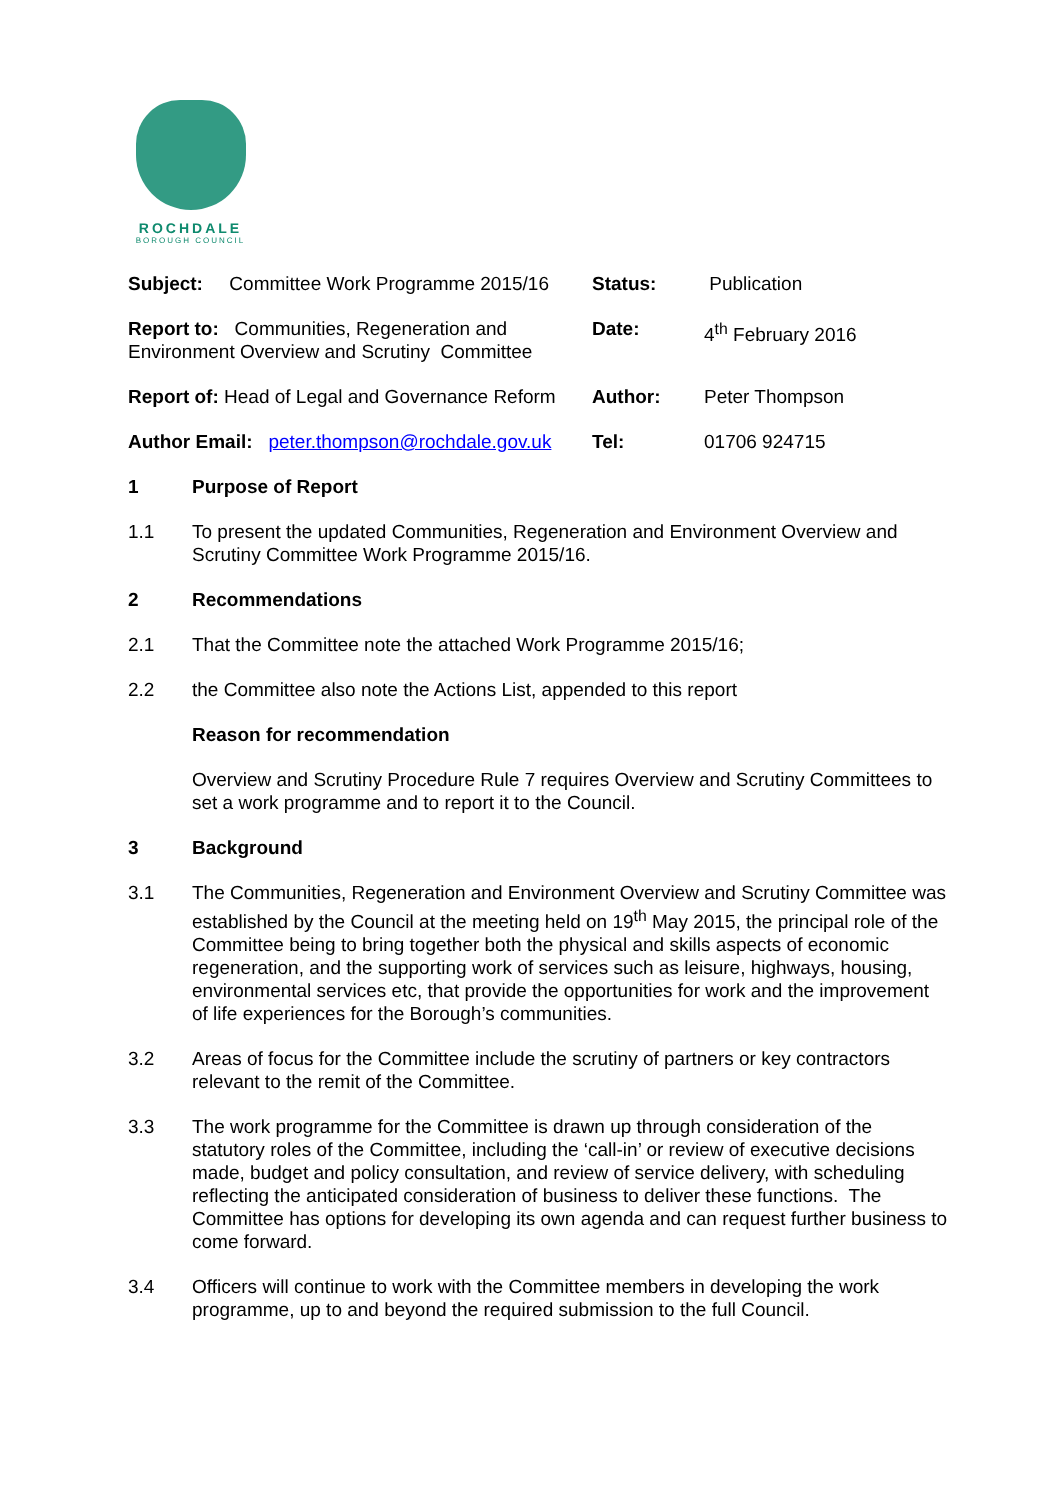ROCHDALE
BOROUGH COUNCIL
| Subject: Committee Work Programme 2015/16 | Status: | Publication |
| Report to: Communities, Regeneration and Environment Overview and Scrutiny Committee | Date: | 4<sup>th</sup> February 2016 |
| Report of: Head of Legal and Governance Reform | Author: | Peter Thompson |
| Author Email: peter.thompson@rochdale.gov.uk | Tel: | 01706 924715 |
1 Purpose of Report
1.1 To present the updated Communities, Regeneration and Environment Overview and Scrutiny Committee Work Programme 2015/16.
2 Recommendations
2.1 That the Committee note the attached Work Programme 2015/16;
2.2 the Committee also note the Actions List, appended to this report
Reason for recommendation
Overview and Scrutiny Procedure Rule 7 requires Overview and Scrutiny Committees to set a work programme and to report it to the Council.
3 Background
3.1 The Communities, Regeneration and Environment Overview and Scrutiny Committee was established by the Council at the meeting held on 19<sup>th</sup> May 2015, the principal role of the Committee being to bring together both the physical and skills aspects of economic regeneration, and the supporting work of services such as leisure, highways, housing, environmental services etc, that provide the opportunities for work and the improvement of life experiences for the Borough’s communities.
3.2 Areas of focus for the Committee include the scrutiny of partners or key contractors relevant to the remit of the Committee.
3.3 The work programme for the Committee is drawn up through consideration of the statutory roles of the Committee, including the ‘call-in’ or review of executive decisions made, budget and policy consultation, and review of service delivery, with scheduling reflecting the anticipated consideration of business to deliver these functions. The Committee has options for developing its own agenda and can request further business to come forward.
3.4 Officers will continue to work with the Committee members in developing the work programme, up to and beyond the required submission to the full Council.